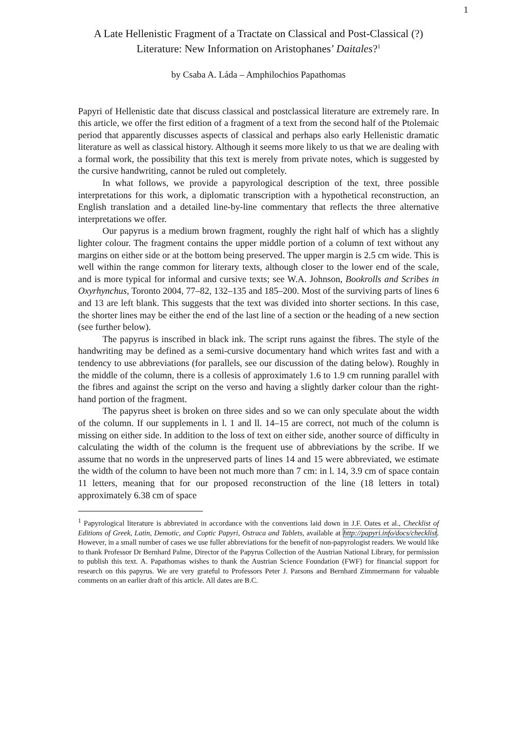1
A Late Hellenistic Fragment of a Tractate on Classical and Post-Classical (?) Literature: New Information on Aristophanes’ Daitales?<sup>1</sup>
by Csaba A. Láda – Amphilochios Papathomas
Papyri of Hellenistic date that discuss classical and postclassical literature are extremely rare. In this article, we offer the first edition of a fragment of a text from the second half of the Ptolemaic period that apparently discusses aspects of classical and perhaps also early Hellenistic dramatic literature as well as classical history. Although it seems more likely to us that we are dealing with a formal work, the possibility that this text is merely from private notes, which is suggested by the cursive handwriting, cannot be ruled out completely.
In what follows, we provide a papyrological description of the text, three possible interpretations for this work, a diplomatic transcription with a hypothetical reconstruction, an English translation and a detailed line-by-line commentary that reflects the three alternative interpretations we offer.
Our papyrus is a medium brown fragment, roughly the right half of which has a slightly lighter colour. The fragment contains the upper middle portion of a column of text without any margins on either side or at the bottom being preserved. The upper margin is 2.5 cm wide. This is well within the range common for literary texts, although closer to the lower end of the scale, and is more typical for informal and cursive texts; see W.A. Johnson, Bookrolls and Scribes in Oxyrhynchus, Toronto 2004, 77–82, 132–135 and 185–200. Most of the surviving parts of lines 6 and 13 are left blank. This suggests that the text was divided into shorter sections. In this case, the shorter lines may be either the end of the last line of a section or the heading of a new section (see further below).
The papyrus is inscribed in black ink. The script runs against the fibres. The style of the handwriting may be defined as a semi-cursive documentary hand which writes fast and with a tendency to use abbreviations (for parallels, see our discussion of the dating below). Roughly in the middle of the column, there is a collesis of approximately 1.6 to 1.9 cm running parallel with the fibres and against the script on the verso and having a slightly darker colour than the right-hand portion of the fragment.
The papyrus sheet is broken on three sides and so we can only speculate about the width of the column. If our supplements in l. 1 and ll. 14–15 are correct, not much of the column is missing on either side. In addition to the loss of text on either side, another source of difficulty in calculating the width of the column is the frequent use of abbreviations by the scribe. If we assume that no words in the unpreserved parts of lines 14 and 15 were abbreviated, we estimate the width of the column to have been not much more than 7 cm: in l. 14, 3.9 cm of space contain 11 letters, meaning that for our proposed reconstruction of the line (18 letters in total) approximately 6.38 cm of space
<sup>1</sup> Papyrological literature is abbreviated in accordance with the conventions laid down in J.F. Oates et al., Checklist of Editions of Greek, Latin, Demotic, and Coptic Papyri, Ostraca and Tablets, available at http://papyri.info/docs/checklist. However, in a small number of cases we use fuller abbreviations for the benefit of non-papyrologist readers. We would like to thank Professor Dr Bernhard Palme, Director of the Papyrus Collection of the Austrian National Library, for permission to publish this text. A. Papathomas wishes to thank the Austrian Science Foundation (FWF) for financial support for research on this papyrus. We are very grateful to Professors Peter J. Parsons and Bernhard Zimmermann for valuable comments on an earlier draft of this article. All dates are B.C.